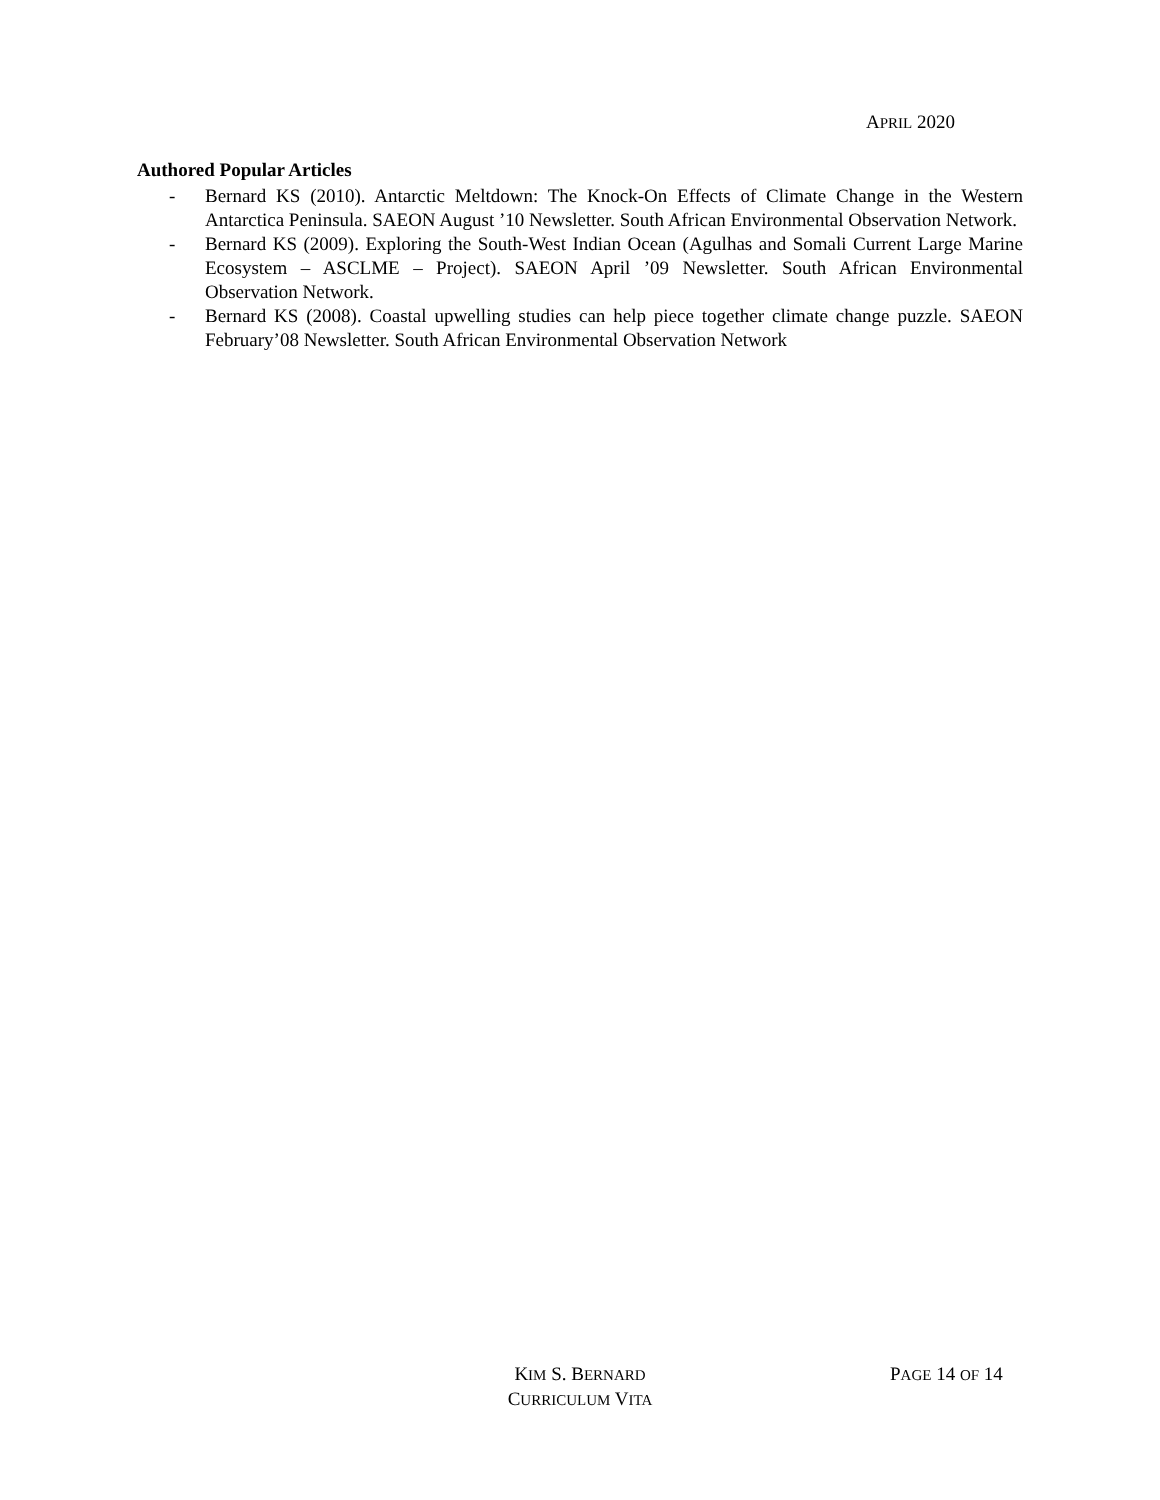APRIL 2020
Authored Popular Articles
- Bernard KS (2010). Antarctic Meltdown: The Knock-On Effects of Climate Change in the Western Antarctica Peninsula. SAEON August ’10 Newsletter. South African Environmental Observation Network.
- Bernard KS (2009). Exploring the South-West Indian Ocean (Agulhas and Somali Current Large Marine Ecosystem – ASCLME – Project). SAEON April ’09 Newsletter. South African Environmental Observation Network.
- Bernard KS (2008). Coastal upwelling studies can help piece together climate change puzzle. SAEON February’08 Newsletter. South African Environmental Observation Network
KIM S. BERNARD
CURRICULUM VITA
PAGE 14 OF 14